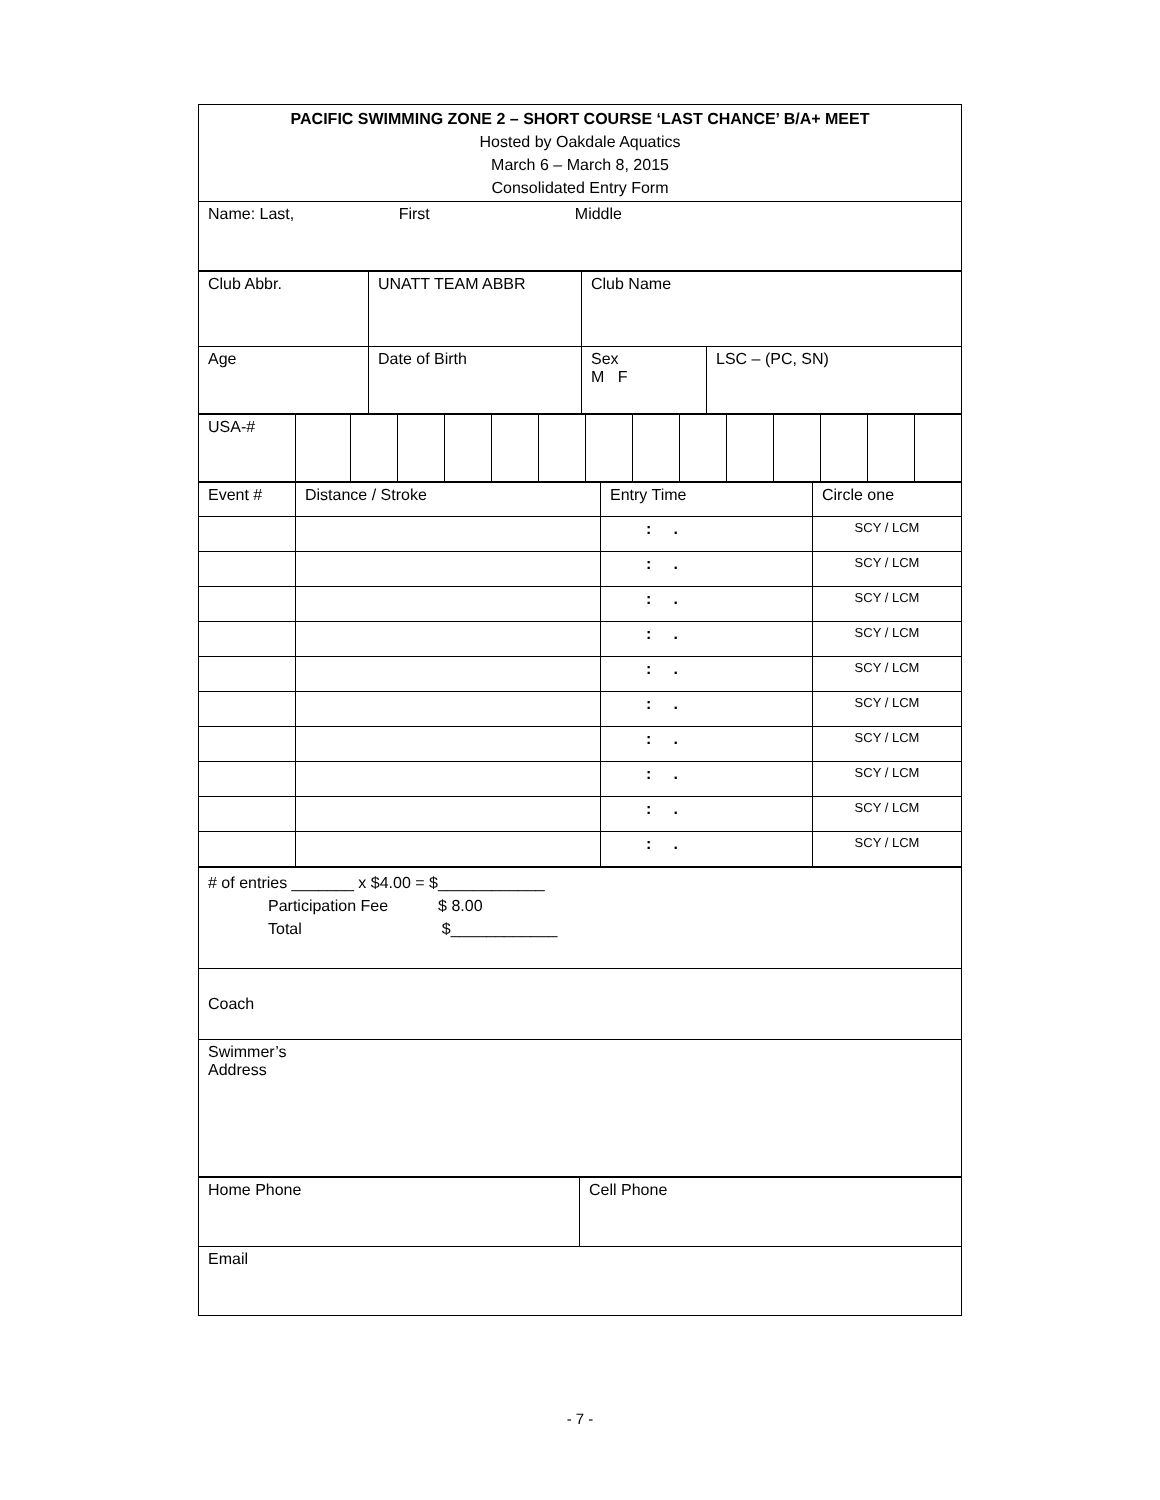| PACIFIC SWIMMING ZONE 2 – SHORT COURSE ‘LAST CHANCE’ B/A+ MEET Hosted by Oakdale Aquatics March 6 – March 8, 2015 Consolidated Entry Form |
| Name: Last, First Middle |
| Club Abbr. | UNATT TEAM ABBR | Club Name | |
| Age | Date of Birth | Sex M F | LSC – (PC, SN) |
| USA-# | | | | | | | | | | | | | | |
| Event # | Distance / Stroke | Entry Time | Circle one |
| | | : . | SCY / LCM |
| | | : . | SCY / LCM |
| | | : . | SCY / LCM |
| | | : . | SCY / LCM |
| | | : . | SCY / LCM |
| | | : . | SCY / LCM |
| | | : . | SCY / LCM |
| | | : . | SCY / LCM |
| | | : . | SCY / LCM |
| | | : . | SCY / LCM |
| # of entries _______ x $4.00 = $____________ Participation Fee $ 8.00 Total $____________ |
| Coach |
| Swimmer’s Address |
| Home Phone | Cell Phone |
| Email | |
- 7 -